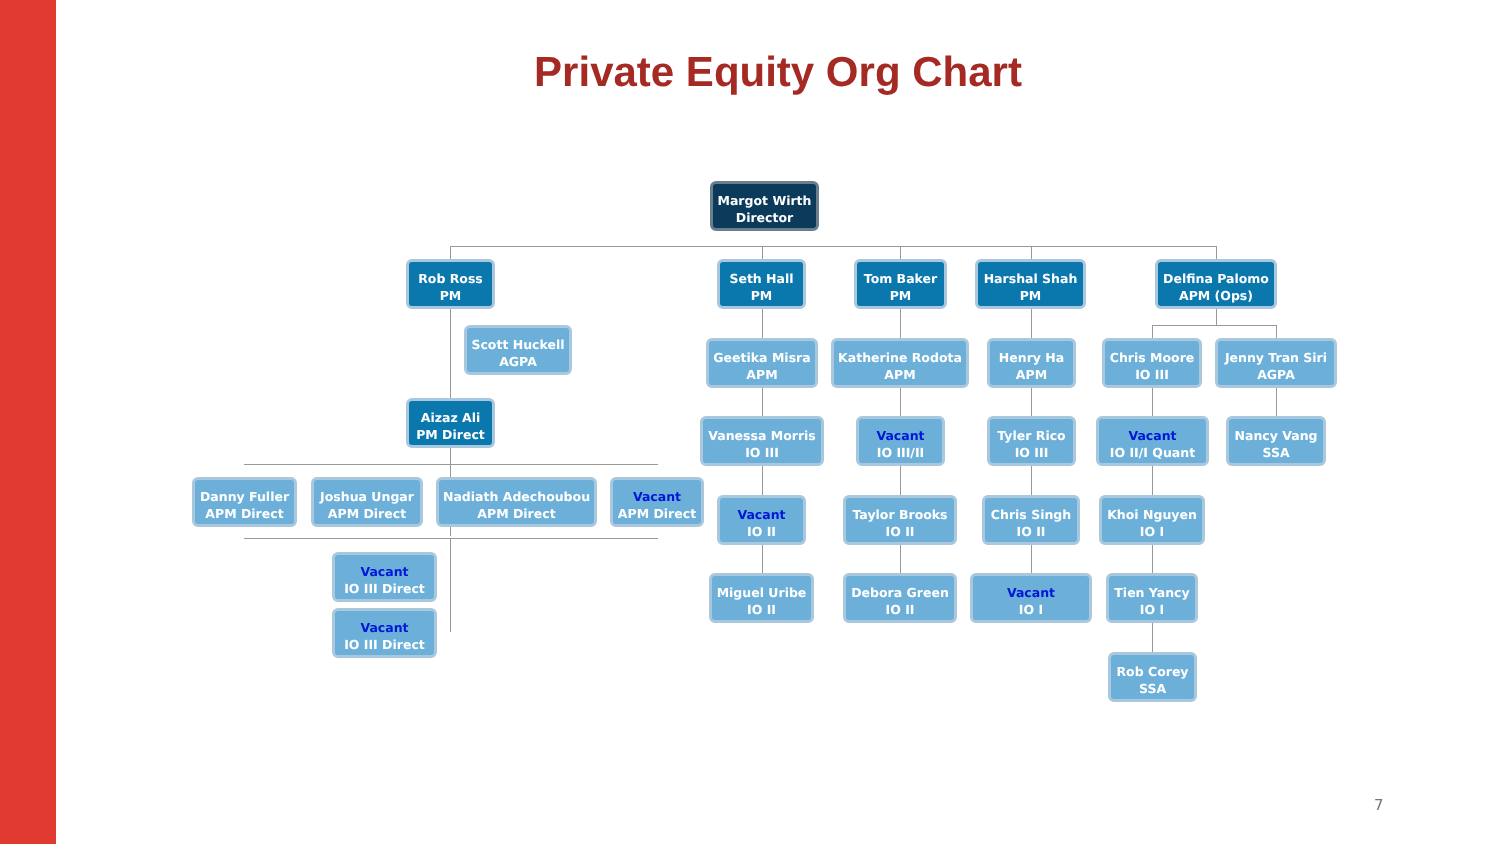Private Equity Org Chart
Margot Wirth
Director
Rob Ross
PM
Scott Huckell
AGPA
Aizaz Ali
PM Direct
Danny Fuller
APM Direct
Joshua Ungar
APM Direct
Nadiath Adechoubou
APM Direct
Vacant
APM Direct
Vacant
IO III Direct
Vacant
IO III Direct
Seth Hall
PM
Geetika Misra
APM
Vanessa Morris
IO III
Vacant
IO II
Miguel Uribe
IO II
Tom Baker
PM
Katherine Rodota
APM
Vacant
IO III/II
Taylor Brooks
IO II
Debora Green
IO II
Harshal Shah
PM
Henry Ha
APM
Tyler Rico
IO III
Chris Singh
IO II
Vacant
IO I
Delfina Palomo
APM (Ops)
Chris Moore
IO III
Jenny Tran Siri
AGPA
Vacant
IO II/I Quant
Nancy Vang
SSA
Khoi Nguyen
IO I
Tien Yancy
IO I
Rob Corey
SSA
7